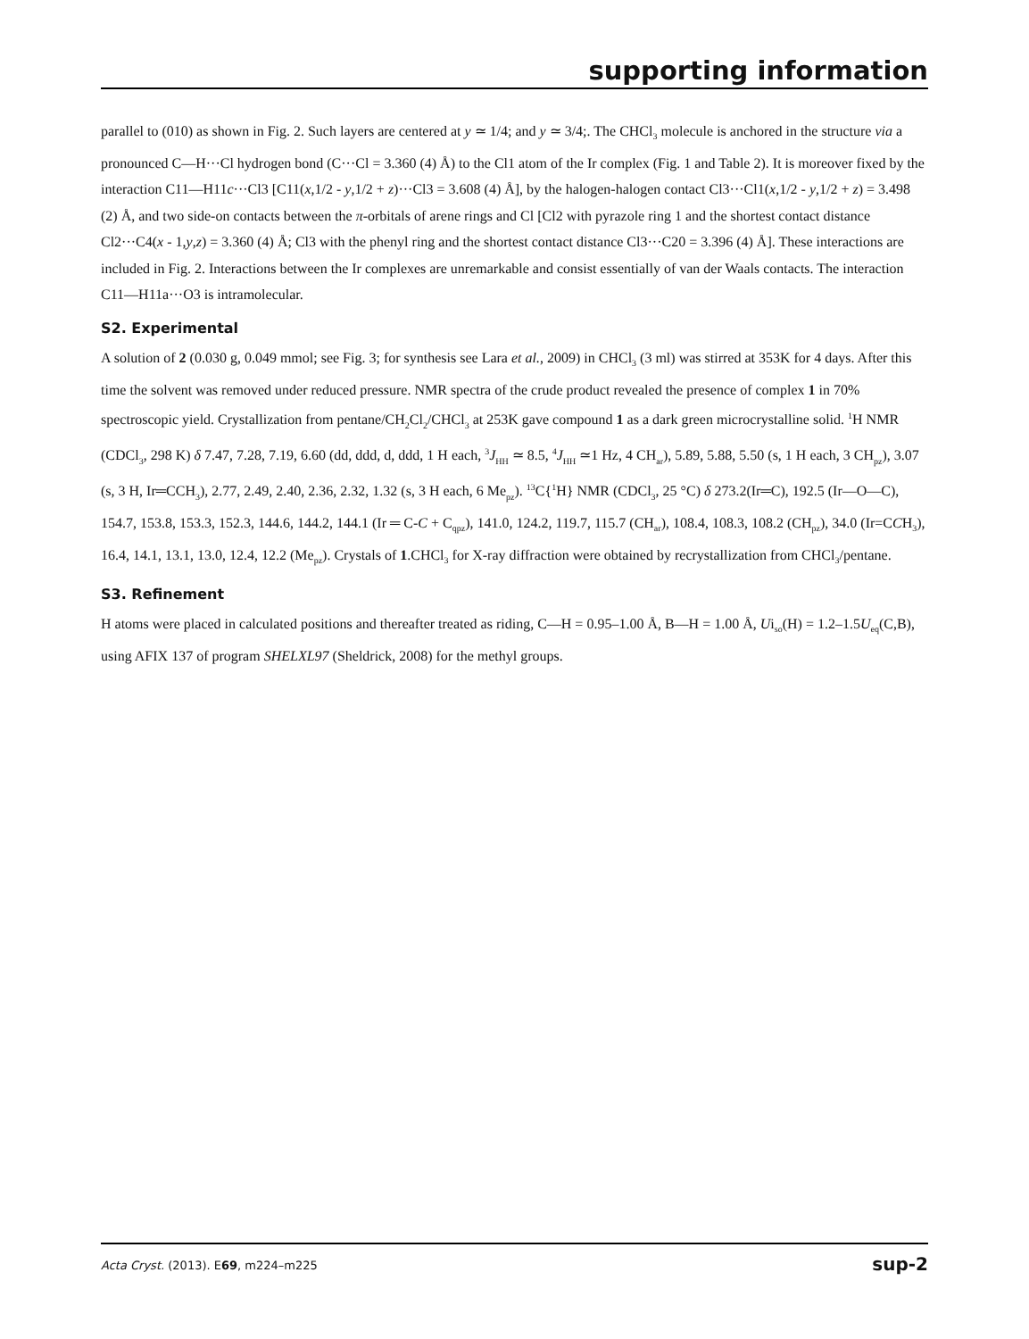supporting information
parallel to (010) as shown in Fig. 2. Such layers are centered at y ≃ 1/4; and y ≃ 3/4;. The CHCl<sub>3</sub> molecule is anchored in the structure via a pronounced C—H···Cl hydrogen bond (C···Cl = 3.360 (4) Å) to the Cl1 atom of the Ir complex (Fig. 1 and Table 2). It is moreover fixed by the interaction C11—H11c···Cl3 [C11(x,1/2 - y,1/2 + z)···Cl3 = 3.608 (4) Å], by the halogen-halogen contact Cl3···Cl1(x,1/2 - y,1/2 + z) = 3.498 (2) Å, and two side-on contacts between the π-orbitals of arene rings and Cl [Cl2 with pyrazole ring 1 and the shortest contact distance Cl2···C4(x - 1,y,z) = 3.360 (4) Å; Cl3 with the phenyl ring and the shortest contact distance Cl3···C20 = 3.396 (4) Å]. These interactions are included in Fig. 2. Interactions between the Ir complexes are unremarkable and consist essentially of van der Waals contacts. The interaction C11—H11a···O3 is intramolecular.
S2. Experimental
A solution of 2 (0.030 g, 0.049 mmol; see Fig. 3; for synthesis see Lara et al., 2009) in CHCl<sub>3</sub> (3 ml) was stirred at 353K for 4 days. After this time the solvent was removed under reduced pressure. NMR spectra of the crude product revealed the presence of complex 1 in 70% spectroscopic yield. Crystallization from pentane/CH<sub>2</sub>Cl<sub>2</sub>/CHCl<sub>3</sub> at 253K gave compound 1 as a dark green microcrystalline solid. <sup>1</sup>H NMR (CDCl<sub>3</sub>, 298 K) δ 7.47, 7.28, 7.19, 6.60 (dd, ddd, d, ddd, 1 H each, <sup>3</sup>J<sub>HH</sub> ≃ 8.5, <sup>4</sup>J<sub>HH</sub> ≃1 Hz, 4 CH<sub>ar</sub>), 5.89, 5.88, 5.50 (s, 1 H each, 3 CH<sub>pz</sub>), 3.07 (s, 3 H, Ir═CCH<sub>3</sub>), 2.77, 2.49, 2.40, 2.36, 2.32, 1.32 (s, 3 H each, 6 Me<sub>pz</sub>). <sup>13</sup>C{<sup>1</sup>H} NMR (CDCl<sub>3</sub>, 25 °C) δ 273.2(Ir═C), 192.5 (Ir—O—C), 154.7, 153.8, 153.3, 152.3, 144.6, 144.2, 144.1 (Ir ═ C-C + C<sub>qpz</sub>), 141.0, 124.2, 119.7, 115.7 (CH<sub>ar</sub>), 108.4, 108.3, 108.2 (CH<sub>pz</sub>), 34.0 (Ir=CCH<sub>3</sub>), 16.4, 14.1, 13.1, 13.0, 12.4, 12.2 (Me<sub>pz</sub>). Crystals of 1.CHCl<sub>3</sub> for X-ray diffraction were obtained by recrystallization from CHCl<sub>3</sub>/pentane.
S3. Refinement
H atoms were placed in calculated positions and thereafter treated as riding, C—H = 0.95–1.00 Å, B—H = 1.00 Å, Ui<sub>so</sub>(H) = 1.2–1.5U<sub>eq</sub>(C,B), using AFIX 137 of program SHELXL97 (Sheldrick, 2008) for the methyl groups.
Acta Cryst. (2013). E69, m224–m225 sup-2